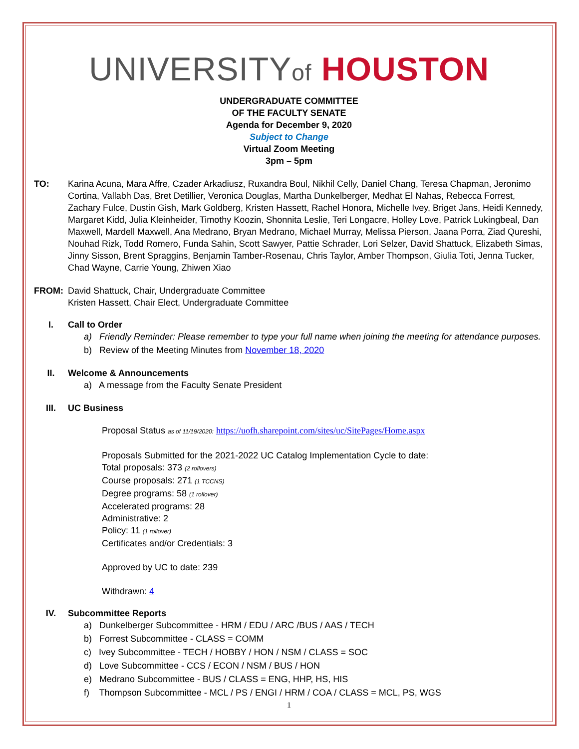UNIVERSITYof HOUSTON
UNDERGRADUATE COMMITTEE
OF THE FACULTY SENATE
Agenda for December 9, 2020
Subject to Change
Virtual Zoom Meeting
3pm – 5pm
TO: Karina Acuna, Mara Affre, Czader Arkadiusz, Ruxandra Boul, Nikhil Celly, Daniel Chang, Teresa Chapman, Jeronimo Cortina, Vallabh Das, Bret Detillier, Veronica Douglas, Martha Dunkelberger, Medhat El Nahas, Rebecca Forrest, Zachary Fulce, Dustin Gish, Mark Goldberg, Kristen Hassett, Rachel Honora, Michelle Ivey, Briget Jans, Heidi Kennedy, Margaret Kidd, Julia Kleinheider, Timothy Koozin, Shonnita Leslie, Teri Longacre, Holley Love, Patrick Lukingbeal, Dan Maxwell, Mardell Maxwell, Ana Medrano, Bryan Medrano, Michael Murray, Melissa Pierson, Jaana Porra, Ziad Qureshi, Nouhad Rizk, Todd Romero, Funda Sahin, Scott Sawyer, Pattie Schrader, Lori Selzer, David Shattuck, Elizabeth Simas, Jinny Sisson, Brent Spraggins, Benjamin Tamber-Rosenau, Chris Taylor, Amber Thompson, Giulia Toti, Jenna Tucker, Chad Wayne, Carrie Young, Zhiwen Xiao
FROM: David Shattuck, Chair, Undergraduate Committee
Kristen Hassett, Chair Elect, Undergraduate Committee
I. Call to Order
a) Friendly Reminder: Please remember to type your full name when joining the meeting for attendance purposes.
b) Review of the Meeting Minutes from November 18, 2020
II. Welcome & Announcements
a) A message from the Faculty Senate President
III. UC Business
Proposal Status as of 11/19/2020: https://uofh.sharepoint.com/sites/uc/SitePages/Home.aspx
Proposals Submitted for the 2021-2022 UC Catalog Implementation Cycle to date:
Total proposals: 373 (2 rollovers)
Course proposals: 271 (1 TCCNS)
Degree programs: 58 (1 rollover)
Accelerated programs: 28
Administrative: 2
Policy: 11 (1 rollover)
Certificates and/or Credentials: 3
Approved by UC to date: 239
Withdrawn: 4
IV. Subcommittee Reports
a) Dunkelberger Subcommittee - HRM / EDU / ARC /BUS / AAS / TECH
b) Forrest Subcommittee - CLASS = COMM
c) Ivey Subcommittee - TECH / HOBBY / HON / NSM / CLASS = SOC
d) Love Subcommittee - CCS / ECON / NSM / BUS / HON
e) Medrano Subcommittee - BUS / CLASS = ENG, HHP, HS, HIS
f) Thompson Subcommittee - MCL / PS / ENGI / HRM / COA / CLASS = MCL, PS, WGS
1